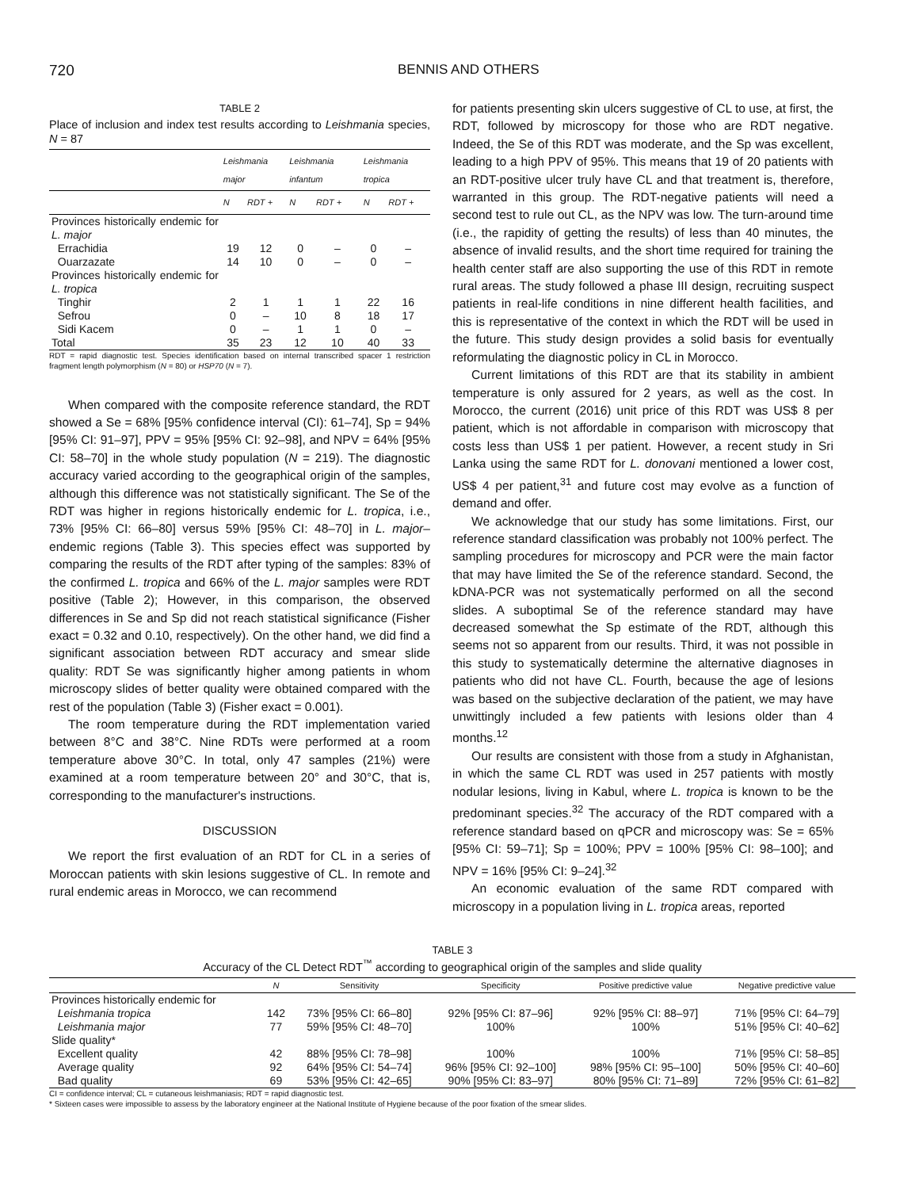720 BENNIS AND OTHERS
TABLE 2
Place of inclusion and index test results according to Leishmania species, N = 87
| | Leishmania major | | Leishmania infantum | | Leishmania tropica | |
| --- | --- | --- | --- | --- | --- | --- |
| | N | RDT + | N | RDT + | N | RDT + |
| Provinces historically endemic for L. major | | | | | | |
| Errachidia | 19 | 12 | 0 | – | 0 | – |
| Ouarzazate | 14 | 10 | 0 | – | 0 | – |
| Provinces historically endemic for L. tropica | | | | | | |
| Tinghir | 2 | 1 | 1 | 1 | 22 | 16 |
| Sefrou | 0 | – | 10 | 8 | 18 | 17 |
| Sidi Kacem | 0 | – | 1 | 1 | 0 | – |
| Total | 35 | 23 | 12 | 10 | 40 | 33 |
RDT = rapid diagnostic test. Species identification based on internal transcribed spacer 1 restriction fragment length polymorphism (N = 80) or HSP70 (N = 7).
When compared with the composite reference standard, the RDT showed a Se = 68% [95% confidence interval (CI): 61–74], Sp = 94% [95% CI: 91–97], PPV = 95% [95% CI: 92–98], and NPV = 64% [95% CI: 58–70] in the whole study population (N = 219). The diagnostic accuracy varied according to the geographical origin of the samples, although this difference was not statistically significant. The Se of the RDT was higher in regions historically endemic for L. tropica, i.e., 73% [95% CI: 66–80] versus 59% [95% CI: 48–70] in L. major–endemic regions (Table 3). This species effect was supported by comparing the results of the RDT after typing of the samples: 83% of the confirmed L. tropica and 66% of the L. major samples were RDT positive (Table 2); However, in this comparison, the observed differences in Se and Sp did not reach statistical significance (Fisher exact = 0.32 and 0.10, respectively). On the other hand, we did find a significant association between RDT accuracy and smear slide quality: RDT Se was significantly higher among patients in whom microscopy slides of better quality were obtained compared with the rest of the population (Table 3) (Fisher exact = 0.001).
The room temperature during the RDT implementation varied between 8°C and 38°C. Nine RDTs were performed at a room temperature above 30°C. In total, only 47 samples (21%) were examined at a room temperature between 20° and 30°C, that is, corresponding to the manufacturer's instructions.
DISCUSSION
We report the first evaluation of an RDT for CL in a series of Moroccan patients with skin lesions suggestive of CL. In remote and rural endemic areas in Morocco, we can recommend
for patients presenting skin ulcers suggestive of CL to use, at first, the RDT, followed by microscopy for those who are RDT negative. Indeed, the Se of this RDT was moderate, and the Sp was excellent, leading to a high PPV of 95%. This means that 19 of 20 patients with an RDT-positive ulcer truly have CL and that treatment is, therefore, warranted in this group. The RDT-negative patients will need a second test to rule out CL, as the NPV was low. The turn-around time (i.e., the rapidity of getting the results) of less than 40 minutes, the absence of invalid results, and the short time required for training the health center staff are also supporting the use of this RDT in remote rural areas. The study followed a phase III design, recruiting suspect patients in real-life conditions in nine different health facilities, and this is representative of the context in which the RDT will be used in the future. This study design provides a solid basis for eventually reformulating the diagnostic policy in CL in Morocco.
Current limitations of this RDT are that its stability in ambient temperature is only assured for 2 years, as well as the cost. In Morocco, the current (2016) unit price of this RDT was US$ 8 per patient, which is not affordable in comparison with microscopy that costs less than US$ 1 per patient. However, a recent study in Sri Lanka using the same RDT for L. donovani mentioned a lower cost, US$ 4 per patient,<sup>31</sup> and future cost may evolve as a function of demand and offer.
We acknowledge that our study has some limitations. First, our reference standard classification was probably not 100% perfect. The sampling procedures for microscopy and PCR were the main factor that may have limited the Se of the reference standard. Second, the kDNA-PCR was not systematically performed on all the second slides. A suboptimal Se of the reference standard may have decreased somewhat the Sp estimate of the RDT, although this seems not so apparent from our results. Third, it was not possible in this study to systematically determine the alternative diagnoses in patients who did not have CL. Fourth, because the age of lesions was based on the subjective declaration of the patient, we may have unwittingly included a few patients with lesions older than 4 months.<sup>12</sup>
Our results are consistent with those from a study in Afghanistan, in which the same CL RDT was used in 257 patients with mostly nodular lesions, living in Kabul, where L. tropica is known to be the predominant species.<sup>32</sup> The accuracy of the RDT compared with a reference standard based on qPCR and microscopy was: Se = 65% [95% CI: 59–71]; Sp = 100%; PPV = 100% [95% CI: 98–100]; and NPV = 16% [95% CI: 9–24].<sup>32</sup>
An economic evaluation of the same RDT compared with microscopy in a population living in L. tropica areas, reported
TABLE 3
Accuracy of the CL Detect RDT<sup>™</sup> according to geographical origin of the samples and slide quality
| | N | Sensitivity | Specificity | Positive predictive value | Negative predictive value |
| --- | --- | --- | --- | --- | --- |
| Provinces historically endemic for | | | | | |
| Leishmania tropica | 142 | 73% [95% CI: 66–80] | 92% [95% CI: 87–96] | 92% [95% CI: 88–97] | 71% [95% CI: 64–79] |
| Leishmania major | 77 | 59% [95% CI: 48–70] | 100% | 100% | 51% [95% CI: 40–62] |
| Slide quality* | | | | | |
| Excellent quality | 42 | 88% [95% CI: 78–98] | 100% | 100% | 71% [95% CI: 58–85] |
| Average quality | 92 | 64% [95% CI: 54–74] | 96% [95% CI: 92–100] | 98% [95% CI: 95–100] | 50% [95% CI: 40–60] |
| Bad quality | 69 | 53% [95% CI: 42–65] | 90% [95% CI: 83–97] | 80% [95% CI: 71–89] | 72% [95% CI: 61–82] |
CI = confidence interval; CL = cutaneous leishmaniasis; RDT = rapid diagnostic test.
* Sixteen cases were impossible to assess by the laboratory engineer at the National Institute of Hygiene because of the poor fixation of the smear slides.